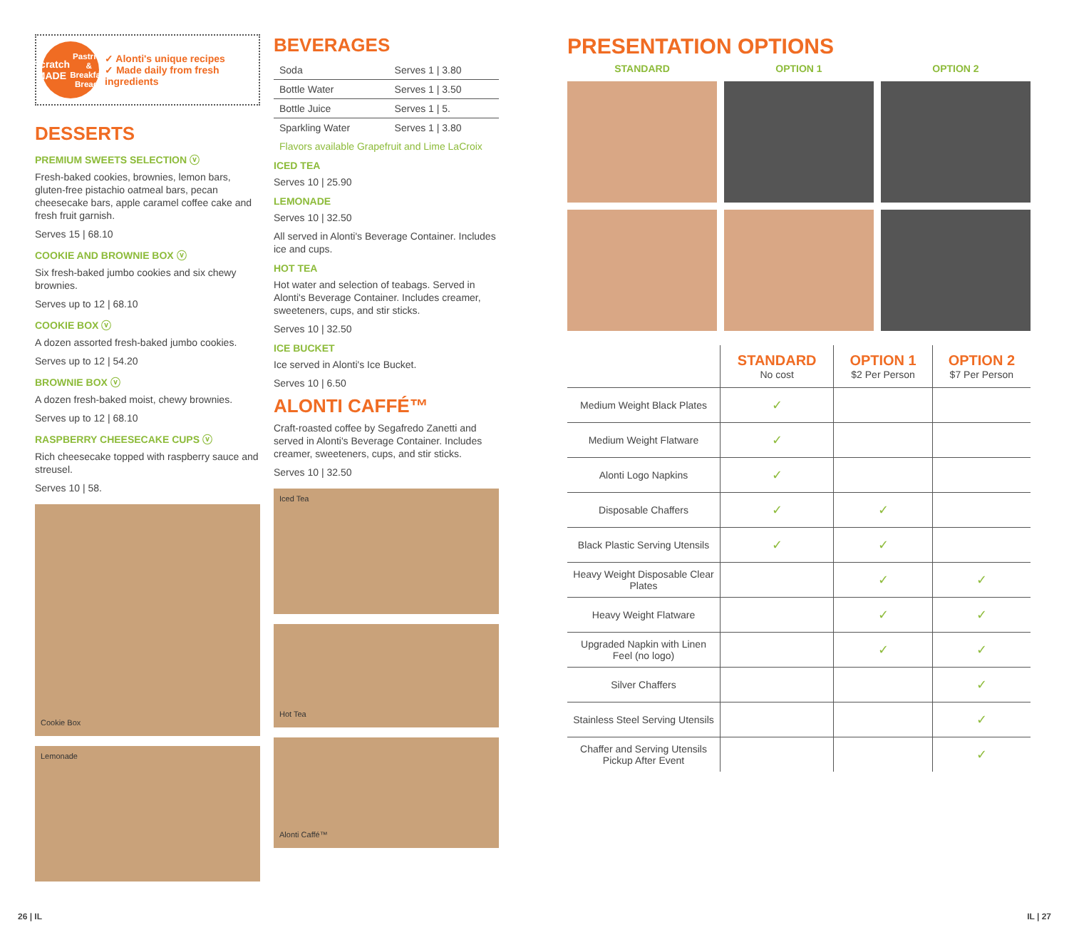Scratch MADE
Pastries & Breakfast Breads
✓ Alonti's unique recipes
✓ Made daily from fresh ingredients
DESSERTS
PREMIUM SWEETS SELECTION ⓥ
Fresh-baked cookies, brownies, lemon bars, gluten-free pistachio oatmeal bars, pecan cheesecake bars, apple caramel coffee cake and fresh fruit garnish.
Serves 15 | 68.10
COOKIE AND BROWNIE BOX ⓥ
Six fresh-baked jumbo cookies and six chewy brownies.
Serves up to 12 | 68.10
COOKIE BOX ⓥ
A dozen assorted fresh-baked jumbo cookies.
Serves up to 12 | 54.20
BROWNIE BOX ⓥ
A dozen fresh-baked moist, chewy brownies.
Serves up to 12 | 68.10
RASPBERRY CHEESECAKE CUPS ⓥ
Rich cheesecake topped with raspberry sauce and streusel.
Serves 10 | 58.
Cookie Box
Lemonade
BEVERAGES
| Soda | Serves 1 / 3.80 |
| Bottle Water | Serves 1 / 3.50 |
| Bottle Juice | Serves 1 / 5. |
| Sparkling Water | Serves 1 / 3.80 |
Flavors available Grapefruit and Lime LaCroix
ICED TEA
Serves 10 | 25.90
LEMONADE
Serves 10 | 32.50
All served in Alonti's Beverage Container. Includes ice and cups.
HOT TEA
Hot water and selection of teabags. Served in Alonti's Beverage Container. Includes creamer, sweeteners, cups, and stir sticks.
Serves 10 | 32.50
ICE BUCKET
Ice served in Alonti's Ice Bucket.
Serves 10 | 6.50
ALONTI CAFFÉ™
Craft-roasted coffee by Segafredo Zanetti and served in Alonti's Beverage Container. Includes creamer, sweeteners, cups, and stir sticks.
Serves 10 | 32.50
Iced Tea
Hot Tea
Alonti Caffé™
PRESENTATION OPTIONS
STANDARD
OPTION 1
OPTION 2
| | STANDARD No cost | OPTION 1 $2 Per Person | OPTION 2 $7 Per Person |
| --- | --- | --- | --- |
| Medium Weight Black Plates | ✓ | | |
| Medium Weight Flatware | ✓ | | |
| Alonti Logo Napkins | ✓ | | |
| Disposable Chaffers | ✓ | ✓ | |
| Black Plastic Serving Utensils | ✓ | ✓ | |
| Heavy Weight Disposable Clear Plates | | ✓ | ✓ |
| Heavy Weight Flatware | | ✓ | ✓ |
| Upgraded Napkin with Linen Feel (no logo) | | ✓ | ✓ |
| Silver Chaffers | | | ✓ |
| Stainless Steel Serving Utensils | | | ✓ |
| Chaffer and Serving Utensils Pickup After Event | | | ✓ |
26 | IL IL | 27